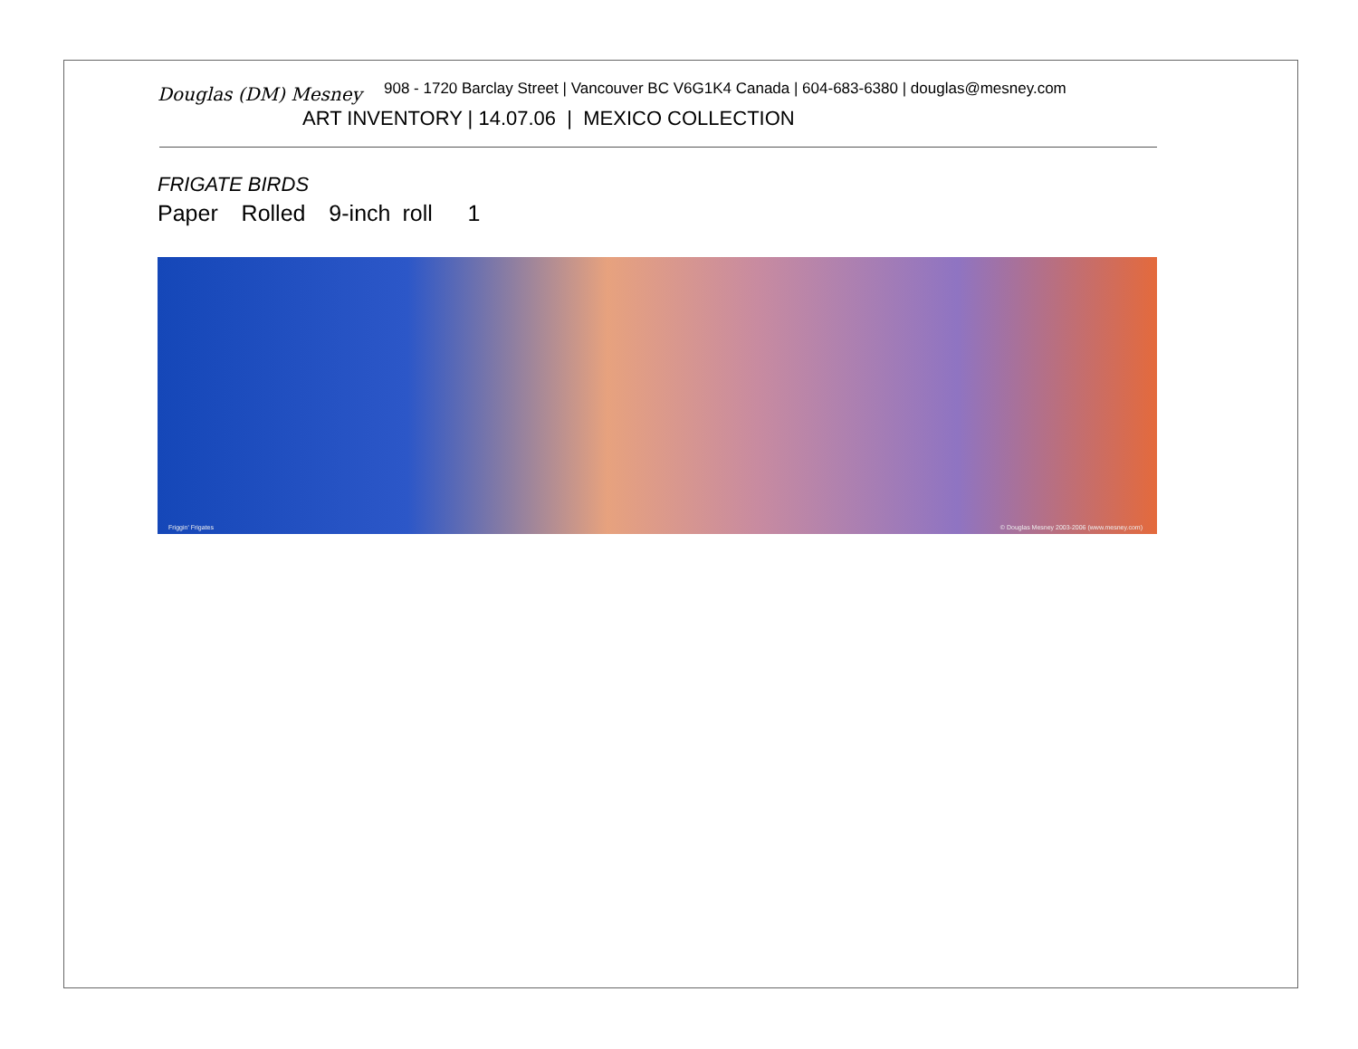Douglas (DM) Mesney
908 - 1720 Barclay Street | Vancouver BC V6G1K4 Canada | 604-683-6380 | douglas@mesney.com
ART INVENTORY | 14.07.06 | MEXICO COLLECTION
FRIGATE BIRDS
Paper Rolled 9-inch roll 1
Friggin' Frigates © Douglas Mesney 2003-2006 (www.mesney.com)